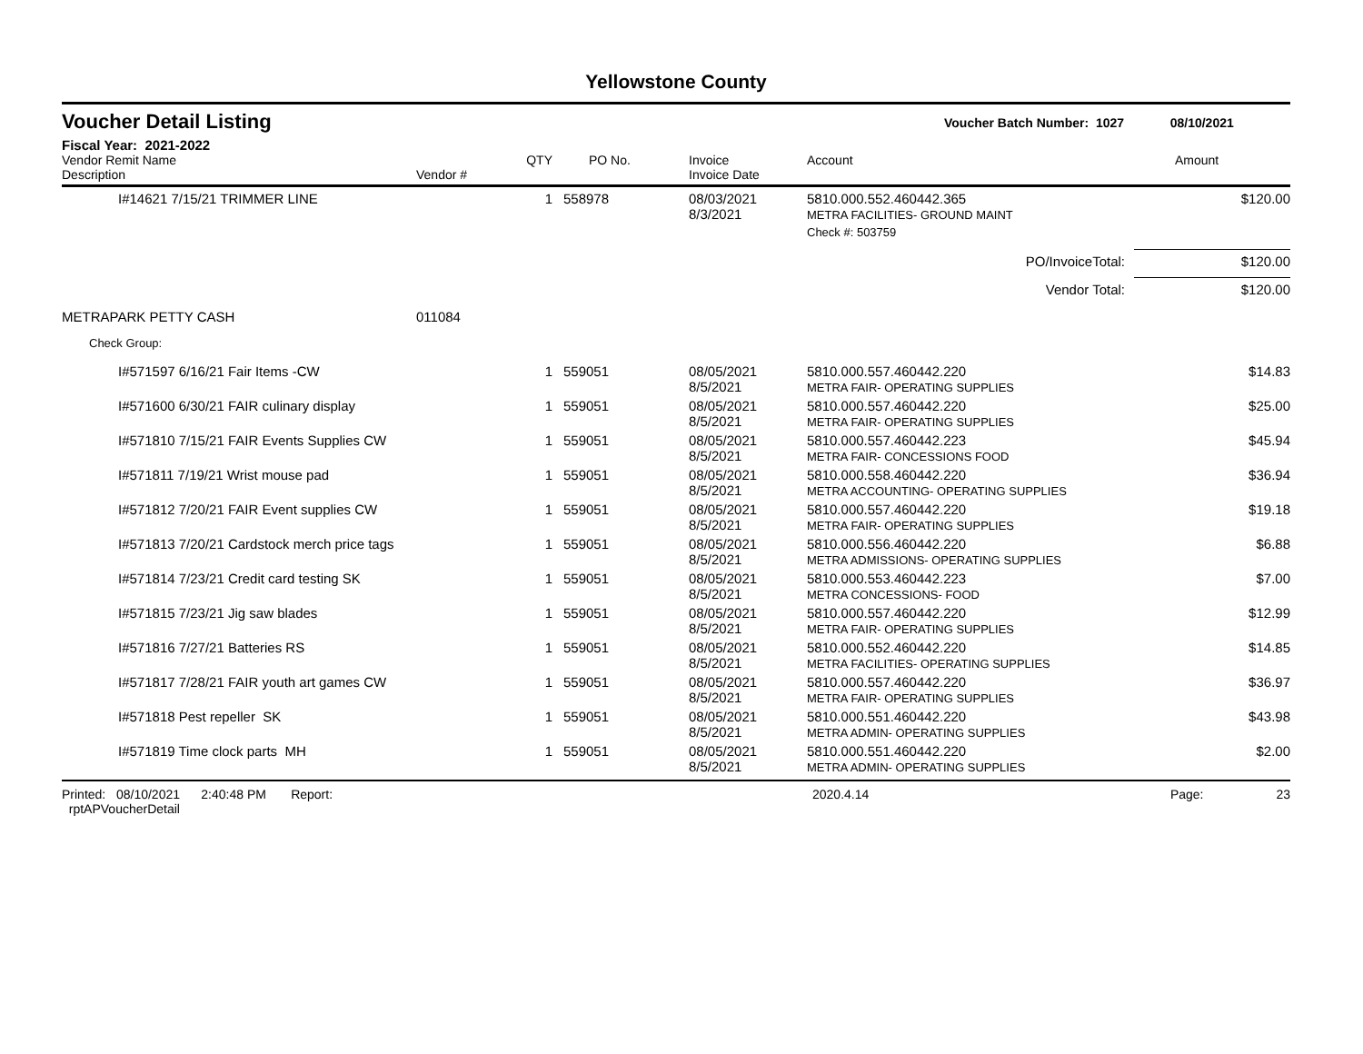Yellowstone County
Voucher Detail Listing
Voucher Batch Number: 1027 08/10/2021
Fiscal Year: 2021-2022
| Vendor Remit Name Description | Vendor # | QTY | PO No. | Invoice Invoice Date | Account | Amount |
| --- | --- | --- | --- | --- | --- | --- |
| I#14621 7/15/21 TRIMMER LINE | | 1 | 558978 | 08/03/2021 8/3/2021 | 5810.000.552.460442.365 METRA FACILITIES- GROUND MAINT | $120.00 |
| | | | | | Check #: 503759 | |
| PO/InvoiceTotal: | | | | | | $120.00 |
| Vendor Total: | | | | | | $120.00 |
| METRAPARK PETTY CASH | 011084 | | | | | |
| Check Group: | | | | | | |
| I#571597 6/16/21 Fair Items -CW | | 1 | 559051 | 08/05/2021 8/5/2021 | 5810.000.557.460442.220 METRA FAIR- OPERATING SUPPLIES | $14.83 |
| I#571600 6/30/21 FAIR culinary display | | 1 | 559051 | 08/05/2021 8/5/2021 | 5810.000.557.460442.220 METRA FAIR- OPERATING SUPPLIES | $25.00 |
| I#571810 7/15/21 FAIR Events Supplies CW | | 1 | 559051 | 08/05/2021 8/5/2021 | 5810.000.557.460442.223 METRA FAIR- CONCESSIONS FOOD | $45.94 |
| I#571811 7/19/21 Wrist mouse pad | | 1 | 559051 | 08/05/2021 8/5/2021 | 5810.000.558.460442.220 METRA ACCOUNTING- OPERATING SUPPLIES | $36.94 |
| I#571812 7/20/21 FAIR Event supplies CW | | 1 | 559051 | 08/05/2021 8/5/2021 | 5810.000.557.460442.220 METRA FAIR- OPERATING SUPPLIES | $19.18 |
| I#571813 7/20/21 Cardstock merch price tags | | 1 | 559051 | 08/05/2021 8/5/2021 | 5810.000.556.460442.220 METRA ADMISSIONS- OPERATING SUPPLIES | $6.88 |
| I#571814 7/23/21 Credit card testing SK | | 1 | 559051 | 08/05/2021 8/5/2021 | 5810.000.553.460442.223 METRA CONCESSIONS- FOOD | $7.00 |
| I#571815 7/23/21 Jig saw blades | | 1 | 559051 | 08/05/2021 8/5/2021 | 5810.000.557.460442.220 METRA FAIR- OPERATING SUPPLIES | $12.99 |
| I#571816 7/27/21 Batteries RS | | 1 | 559051 | 08/05/2021 8/5/2021 | 5810.000.552.460442.220 METRA FACILITIES- OPERATING SUPPLIES | $14.85 |
| I#571817 7/28/21 FAIR youth art games CW | | 1 | 559051 | 08/05/2021 8/5/2021 | 5810.000.557.460442.220 METRA FAIR- OPERATING SUPPLIES | $36.97 |
| I#571818 Pest repeller SK | | 1 | 559051 | 08/05/2021 8/5/2021 | 5810.000.551.460442.220 METRA ADMIN- OPERATING SUPPLIES | $43.98 |
| I#571819 Time clock parts MH | | 1 | 559051 | 08/05/2021 8/5/2021 | 5810.000.551.460442.220 METRA ADMIN- OPERATING SUPPLIES | $2.00 |
Printed: 08/10/2021 2:40:48 PM Report: rptAPVoucherDetail 2020.4.14 Page: 23